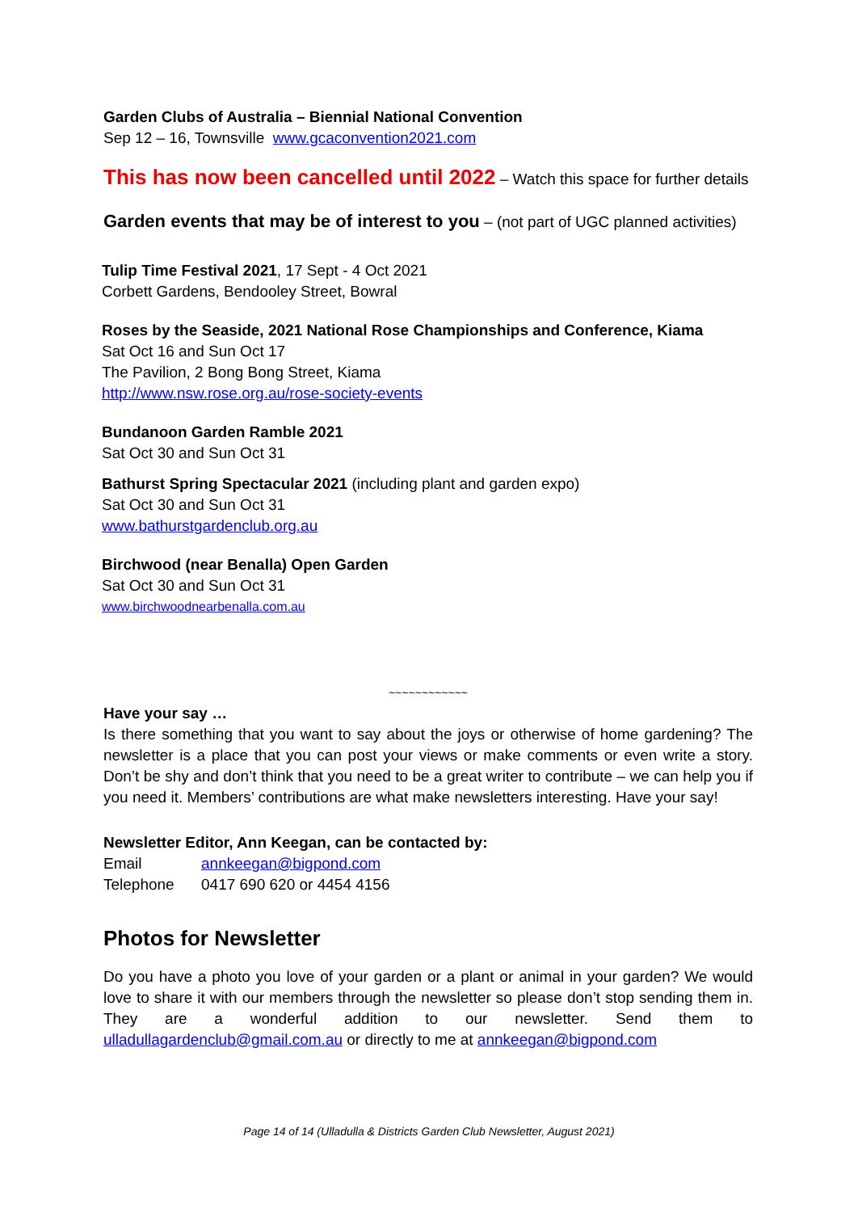Garden Clubs of Australia – Biennial National Convention
Sep 12 – 16, Townsville www.gcaconvention2021.com
This has now been cancelled until 2022 – Watch this space for further details
Garden events that may be of interest to you – (not part of UGC planned activities)
Tulip Time Festival 2021, 17 Sept - 4 Oct 2021
Corbett Gardens, Bendooley Street, Bowral
Roses by the Seaside, 2021 National Rose Championships and Conference, Kiama
Sat Oct 16 and Sun Oct 17
The Pavilion, 2 Bong Bong Street, Kiama
http://www.nsw.rose.org.au/rose-society-events
Bundanoon Garden Ramble 2021
Sat Oct 30 and Sun Oct 31
Bathurst Spring Spectacular 2021 (including plant and garden expo)
Sat Oct 30 and Sun Oct 31
www.bathurstgardenclub.org.au
Birchwood (near Benalla) Open Garden
Sat Oct 30 and Sun Oct 31
www.birchwoodnearbenalla.com.au
~~~~~~~~~~~~
Have your say …
Is there something that you want to say about the joys or otherwise of home gardening? The newsletter is a place that you can post your views or make comments or even write a story. Don’t be shy and don’t think that you need to be a great writer to contribute – we can help you if you need it. Members’ contributions are what make newsletters interesting. Have your say!
Newsletter Editor, Ann Keegan, can be contacted by:
Email annkeegan@bigpond.com
Telephone 0417 690 620 or 4454 4156
Photos for Newsletter
Do you have a photo you love of your garden or a plant or animal in your garden? We would love to share it with our members through the newsletter so please don’t stop sending them in. They are a wonderful addition to our newsletter. Send them to ulladullagardenclub@gmail.com.au or directly to me at annkeegan@bigpond.com
Page 14 of 14 (Ulladulla & Districts Garden Club Newsletter, August 2021)